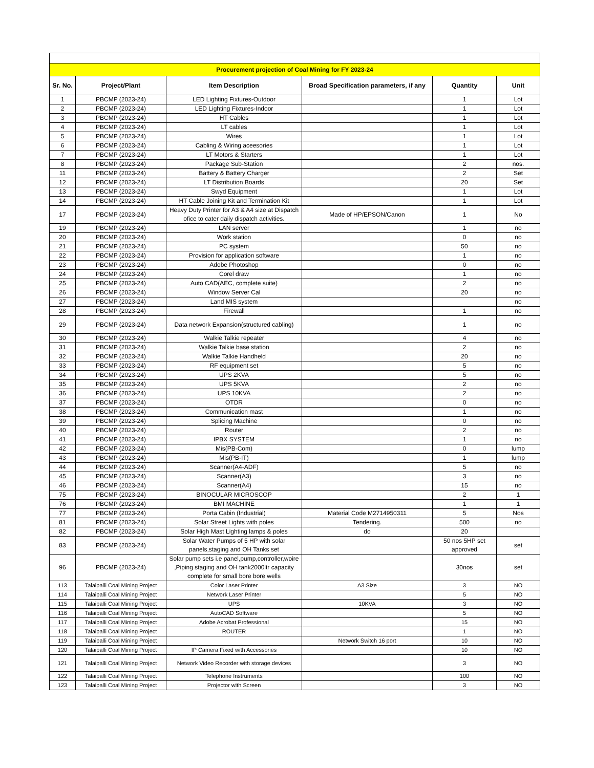| Procurement projection of Coal Mining for FY 2023-24 | | | | | |
| Sr. No. | Project/Plant | Item Description | Broad Specification parameters, if any | Quantity | Unit |
| 1 | PBCMP (2023-24) | LED Lighting Fixtures-Outdoor | | 1 | Lot |
| 2 | PBCMP (2023-24) | LED Lighting Fixtures-Indoor | | 1 | Lot |
| 3 | PBCMP (2023-24) | HT Cables | | 1 | Lot |
| 4 | PBCMP (2023-24) | LT cables | | 1 | Lot |
| 5 | PBCMP (2023-24) | Wires | | 1 | Lot |
| 6 | PBCMP (2023-24) | Cabling & Wiring aceesories | | 1 | Lot |
| 7 | PBCMP (2023-24) | LT Motors & Starters | | 1 | Lot |
| 8 | PBCMP (2023-24) | Package Sub-Station | | 2 | nos. |
| 11 | PBCMP (2023-24) | Battery & Battery Charger | | 2 | Set |
| 12 | PBCMP (2023-24) | LT Distribution Boards | | 20 | Set |
| 13 | PBCMP (2023-24) | Swyd Equipment | | 1 | Lot |
| 14 | PBCMP (2023-24) | HT Cable Joining Kit and Termination Kit | | 1 | Lot |
| 17 | PBCMP (2023-24) | Heavy Duty Printer for A3 & A4 size at Dispatch ofice to cater daily dispatch activities. | Made of HP/EPSON/Canon | 1 | No |
| 19 | PBCMP (2023-24) | LAN server | | 1 | no |
| 20 | PBCMP (2023-24) | Work station | | 0 | no |
| 21 | PBCMP (2023-24) | PC system | | 50 | no |
| 22 | PBCMP (2023-24) | Provision for application software | | 1 | no |
| 23 | PBCMP (2023-24) | Adobe Photoshop | | 0 | no |
| 24 | PBCMP (2023-24) | Corel draw | | 1 | no |
| 25 | PBCMP (2023-24) | Auto CAD(AEC, complete suite) | | 2 | no |
| 26 | PBCMP (2023-24) | Window Server Cal | | 20 | no |
| 27 | PBCMP (2023-24) | Land MIS system | | | no |
| 28 | PBCMP (2023-24) | Firewall | | 1 | no |
| 29 | PBCMP (2023-24) | Data network Expansion(structured cabling) | | 1 | no |
| 30 | PBCMP (2023-24) | Walkie Talkie repeater | | 4 | no |
| 31 | PBCMP (2023-24) | Walkie Talkie base station | | 2 | no |
| 32 | PBCMP (2023-24) | Walkie Talkie Handheld | | 20 | no |
| 33 | PBCMP (2023-24) | RF equipment set | | 5 | no |
| 34 | PBCMP (2023-24) | UPS 2KVA | | 5 | no |
| 35 | PBCMP (2023-24) | UPS 5KVA | | 2 | no |
| 36 | PBCMP (2023-24) | UPS 10KVA | | 2 | no |
| 37 | PBCMP (2023-24) | OTDR | | 0 | no |
| 38 | PBCMP (2023-24) | Communication mast | | 1 | no |
| 39 | PBCMP (2023-24) | Splicing Machine | | 0 | no |
| 40 | PBCMP (2023-24) | Router | | 2 | no |
| 41 | PBCMP (2023-24) | IPBX SYSTEM | | 1 | no |
| 42 | PBCMP (2023-24) | Mis(PB-Com) | | 0 | lump |
| 43 | PBCMP (2023-24) | Mis(PB-IT) | | 1 | lump |
| 44 | PBCMP (2023-24) | Scanner(A4-ADF) | | 5 | no |
| 45 | PBCMP (2023-24) | Scanner(A3) | | 3 | no |
| 46 | PBCMP (2023-24) | Scanner(A4) | | 15 | no |
| 75 | PBCMP (2023-24) | BINOCULAR MICROSCOP | | 2 | 1 |
| 76 | PBCMP (2023-24) | BMI MACHINE | | 1 | 1 |
| 77 | PBCMP (2023-24) | Porta Cabin (Industrial) | Material Code M2714950311 | 5 | Nos |
| 81 | PBCMP (2023-24) | Solar Street Lights with poles | Tendering. | 500 | no |
| 82 | PBCMP (2023-24) | Solar High Mast Lighting lamps & poles | do | 20 | |
| 83 | PBCMP (2023-24) | Solar Water Pumps of 5 HP with solar panels,staging and OH Tanks set | | 50 nos 5HP set approved | set |
| 96 | PBCMP (2023-24) | Solar pump sets i.e panel,pump,controller,woire ,Piping staging and OH tank2000ltr capacity complete for small bore bore wells | | 30nos | set |
| 113 | Talaipalli Coal Mining Project | Color Laser Printer | A3 Size | 3 | NO |
| 114 | Talaipalli Coal Mining Project | Network Laser Printer | | 5 | NO |
| 115 | Talaipalli Coal Mining Project | UPS | 10KVA | 3 | NO |
| 116 | Talaipalli Coal Mining Project | AutoCAD Software | | 5 | NO |
| 117 | Talaipalli Coal Mining Project | Adobe Acrobat Professional | | 15 | NO |
| 118 | Talaipalli Coal Mining Project | ROUTER | | 1 | NO |
| 119 | Talaipalli Coal Mining Project | | Network Switch 16 port | 10 | NO |
| 120 | Talaipalli Coal Mining Project | IP Camera Fixed with Accessories | | 10 | NO |
| 121 | Talaipalli Coal Mining Project | Network Video Recorder with storage devices | | 3 | NO |
| 122 | Talaipalli Coal Mining Project | Telephone Instruments | | 100 | NO |
| 123 | Talaipalli Coal Mining Project | Projector with Screen | | 3 | NO |